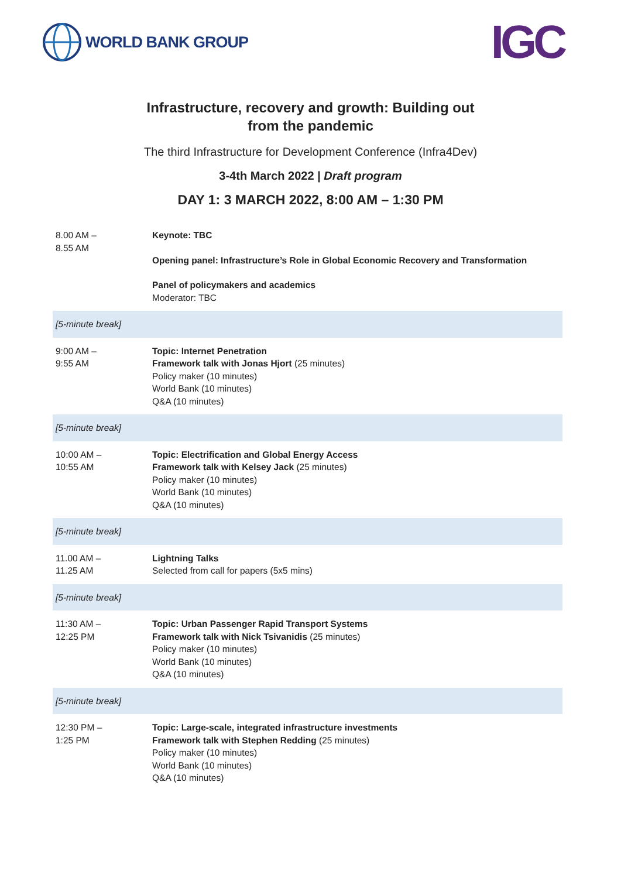WORLD BANK GROUP
IGC
Infrastructure, recovery and growth: Building out
from the pandemic
The third Infrastructure for Development Conference (Infra4Dev)
3-4th March 2022 | Draft program
DAY 1: 3 MARCH 2022, 8:00 AM – 1:30 PM
| 8.00 AM – 8.55 AM | Keynote: TBC Opening panel: Infrastructure’s Role in Global Economic Recovery and Transformation Panel of policymakers and academics Moderator: TBC |
| [5-minute break] | |
| 9:00 AM – 9:55 AM | Topic: Internet Penetration Framework talk with Jonas Hjort (25 minutes) Policy maker (10 minutes) World Bank (10 minutes) Q&A (10 minutes) |
| [5-minute break] | |
| 10:00 AM – 10:55 AM | Topic: Electrification and Global Energy Access Framework talk with Kelsey Jack (25 minutes) Policy maker (10 minutes) World Bank (10 minutes) Q&A (10 minutes) |
| [5-minute break] | |
| 11.00 AM – 11.25 AM | Lightning Talks Selected from call for papers (5x5 mins) |
| [5-minute break] | |
| 11:30 AM – 12:25 PM | Topic: Urban Passenger Rapid Transport Systems Framework talk with Nick Tsivanidis (25 minutes) Policy maker (10 minutes) World Bank (10 minutes) Q&A (10 minutes) |
| [5-minute break] | |
| 12:30 PM – 1:25 PM | Topic: Large-scale, integrated infrastructure investments Framework talk with Stephen Redding (25 minutes) Policy maker (10 minutes) World Bank (10 minutes) Q&A (10 minutes) |